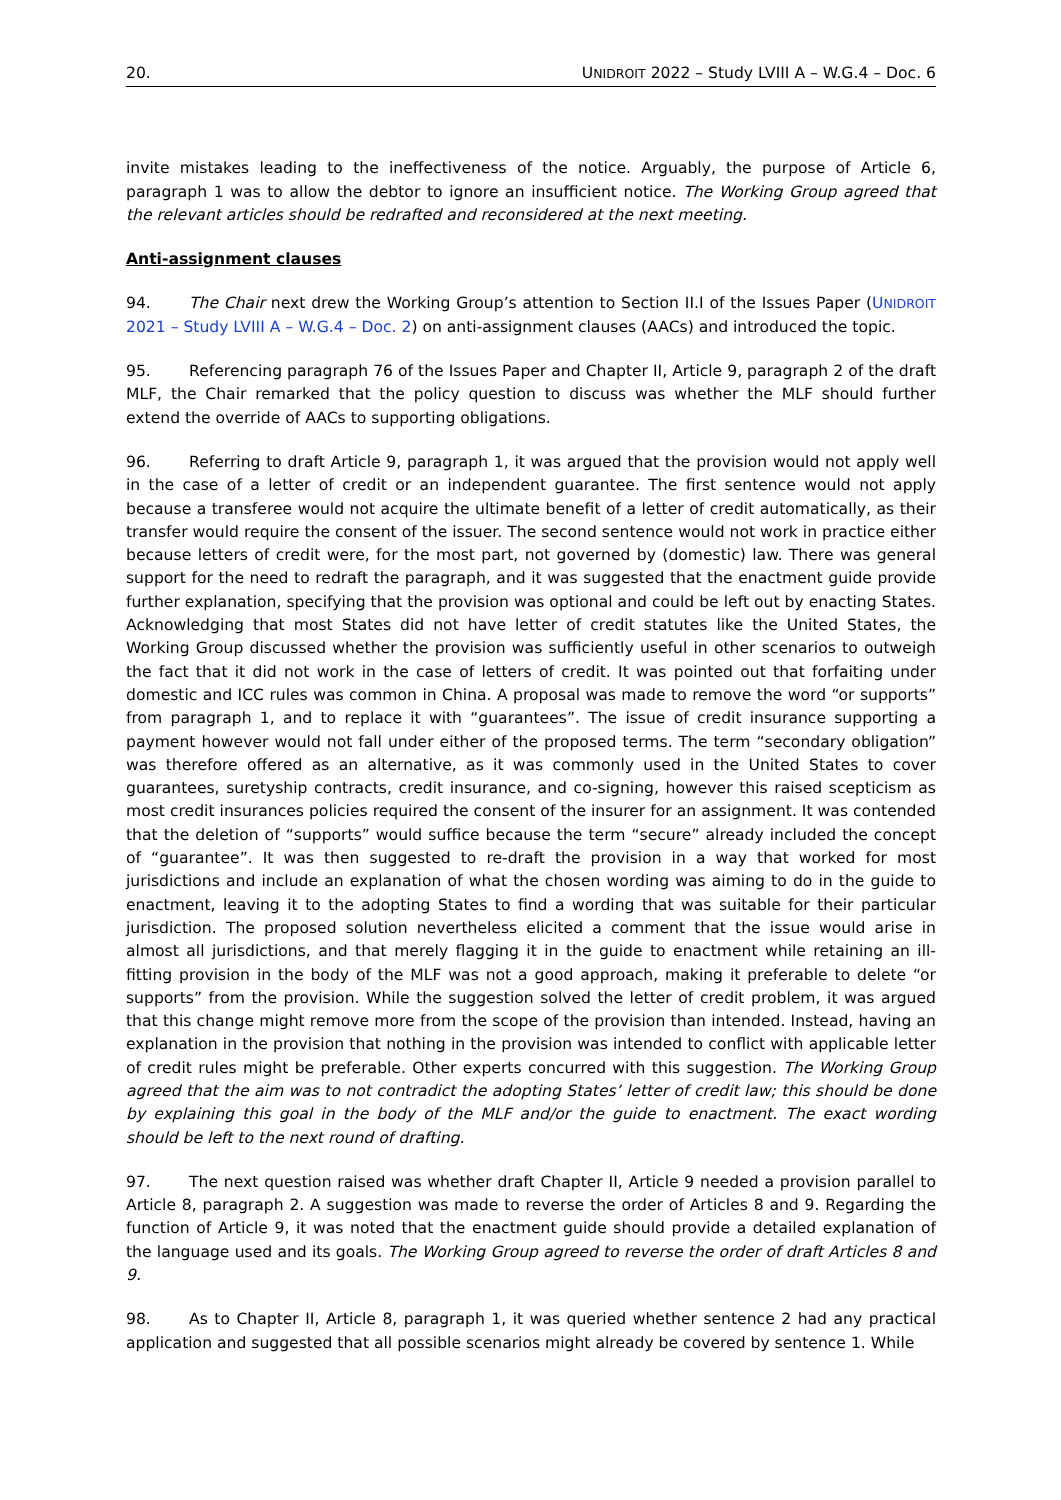20. UNIDROIT 2022 – Study LVIII A – W.G.4 – Doc. 6
invite mistakes leading to the ineffectiveness of the notice. Arguably, the purpose of Article 6, paragraph 1 was to allow the debtor to ignore an insufficient notice. The Working Group agreed that the relevant articles should be redrafted and reconsidered at the next meeting.
Anti-assignment clauses
94. The Chair next drew the Working Group’s attention to Section II.I of the Issues Paper (UNIDROIT 2021 – Study LVIII A – W.G.4 – Doc. 2) on anti-assignment clauses (AACs) and introduced the topic.
95. Referencing paragraph 76 of the Issues Paper and Chapter II, Article 9, paragraph 2 of the draft MLF, the Chair remarked that the policy question to discuss was whether the MLF should further extend the override of AACs to supporting obligations.
96. Referring to draft Article 9, paragraph 1, it was argued that the provision would not apply well in the case of a letter of credit or an independent guarantee. The first sentence would not apply because a transferee would not acquire the ultimate benefit of a letter of credit automatically, as their transfer would require the consent of the issuer. The second sentence would not work in practice either because letters of credit were, for the most part, not governed by (domestic) law. There was general support for the need to redraft the paragraph, and it was suggested that the enactment guide provide further explanation, specifying that the provision was optional and could be left out by enacting States. Acknowledging that most States did not have letter of credit statutes like the United States, the Working Group discussed whether the provision was sufficiently useful in other scenarios to outweigh the fact that it did not work in the case of letters of credit. It was pointed out that forfaiting under domestic and ICC rules was common in China. A proposal was made to remove the word “or supports” from paragraph 1, and to replace it with “guarantees”. The issue of credit insurance supporting a payment however would not fall under either of the proposed terms. The term “secondary obligation” was therefore offered as an alternative, as it was commonly used in the United States to cover guarantees, suretyship contracts, credit insurance, and co-signing, however this raised scepticism as most credit insurances policies required the consent of the insurer for an assignment. It was contended that the deletion of “supports” would suffice because the term “secure” already included the concept of “guarantee”. It was then suggested to re-draft the provision in a way that worked for most jurisdictions and include an explanation of what the chosen wording was aiming to do in the guide to enactment, leaving it to the adopting States to find a wording that was suitable for their particular jurisdiction. The proposed solution nevertheless elicited a comment that the issue would arise in almost all jurisdictions, and that merely flagging it in the guide to enactment while retaining an ill-fitting provision in the body of the MLF was not a good approach, making it preferable to delete “or supports” from the provision. While the suggestion solved the letter of credit problem, it was argued that this change might remove more from the scope of the provision than intended. Instead, having an explanation in the provision that nothing in the provision was intended to conflict with applicable letter of credit rules might be preferable. Other experts concurred with this suggestion. The Working Group agreed that the aim was to not contradict the adopting States’ letter of credit law; this should be done by explaining this goal in the body of the MLF and/or the guide to enactment. The exact wording should be left to the next round of drafting.
97. The next question raised was whether draft Chapter II, Article 9 needed a provision parallel to Article 8, paragraph 2. A suggestion was made to reverse the order of Articles 8 and 9. Regarding the function of Article 9, it was noted that the enactment guide should provide a detailed explanation of the language used and its goals. The Working Group agreed to reverse the order of draft Articles 8 and 9.
98. As to Chapter II, Article 8, paragraph 1, it was queried whether sentence 2 had any practical application and suggested that all possible scenarios might already be covered by sentence 1. While